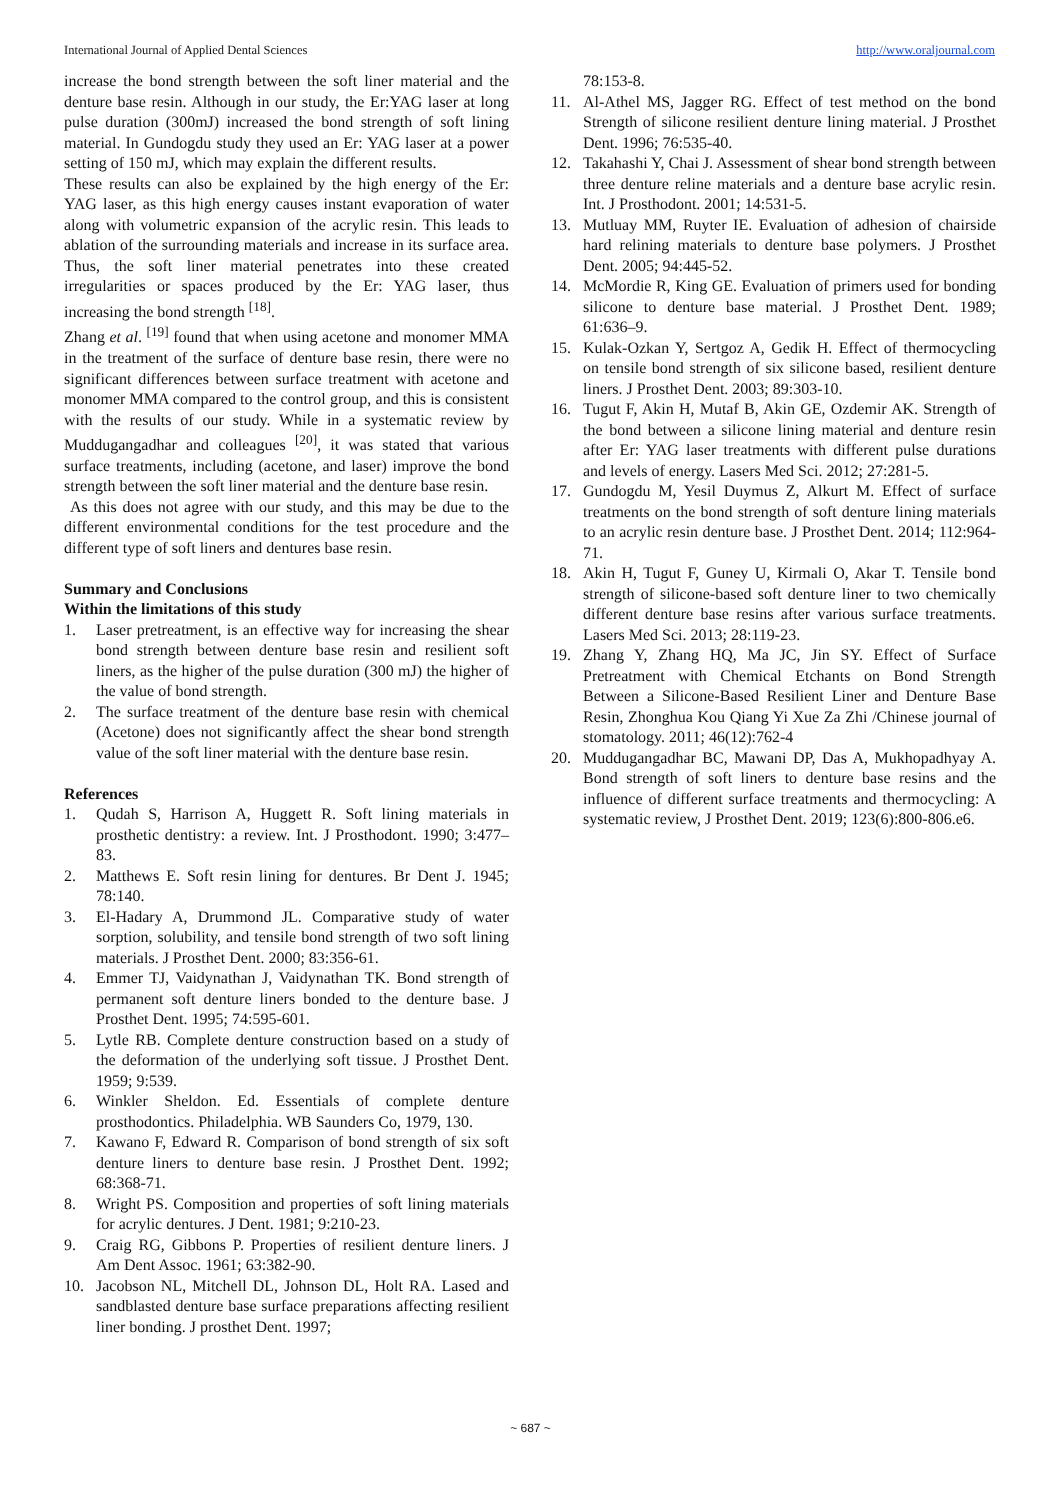International Journal of Applied Dental Sciences http://www.oraljournal.com
increase the bond strength between the soft liner material and the denture base resin. Although in our study, the Er:YAG laser at long pulse duration (300mJ) increased the bond strength of soft lining material. In Gundogdu study they used an Er: YAG laser at a power setting of 150 mJ, which may explain the different results.
These results can also be explained by the high energy of the Er: YAG laser, as this high energy causes instant evaporation of water along with volumetric expansion of the acrylic resin. This leads to ablation of the surrounding materials and increase in its surface area. Thus, the soft liner material penetrates into these created irregularities or spaces produced by the Er: YAG laser, thus increasing the bond strength <sup>[18]</sup>.
Zhang et al. <sup>[19]</sup> found that when using acetone and monomer MMA in the treatment of the surface of denture base resin, there were no significant differences between surface treatment with acetone and monomer MMA compared to the control group, and this is consistent with the results of our study. While in a systematic review by Muddugangadhar and colleagues <sup>[20]</sup>, it was stated that various surface treatments, including (acetone, and laser) improve the bond strength between the soft liner material and the denture base resin.
As this does not agree with our study, and this may be due to the different environmental conditions for the test procedure and the different type of soft liners and dentures base resin.
Summary and Conclusions
Within the limitations of this study
1. Laser pretreatment, is an effective way for increasing the shear bond strength between denture base resin and resilient soft liners, as the higher of the pulse duration (300 mJ) the higher of the value of bond strength.
2. The surface treatment of the denture base resin with chemical (Acetone) does not significantly affect the shear bond strength value of the soft liner material with the denture base resin.
References
1. Qudah S, Harrison A, Huggett R. Soft lining materials in prosthetic dentistry: a review. Int. J Prosthodont. 1990; 3:477–83.
2. Matthews E. Soft resin lining for dentures. Br Dent J. 1945; 78:140.
3. El-Hadary A, Drummond JL. Comparative study of water sorption, solubility, and tensile bond strength of two soft lining materials. J Prosthet Dent. 2000; 83:356-61.
4. Emmer TJ, Vaidynathan J, Vaidynathan TK. Bond strength of permanent soft denture liners bonded to the denture base. J Prosthet Dent. 1995; 74:595-601.
5. Lytle RB. Complete denture construction based on a study of the deformation of the underlying soft tissue. J Prosthet Dent. 1959; 9:539.
6. Winkler Sheldon. Ed. Essentials of complete denture prosthodontics. Philadelphia. WB Saunders Co, 1979, 130.
7. Kawano F, Edward R. Comparison of bond strength of six soft denture liners to denture base resin. J Prosthet Dent. 1992; 68:368-71.
8. Wright PS. Composition and properties of soft lining materials for acrylic dentures. J Dent. 1981; 9:210-23.
9. Craig RG, Gibbons P. Properties of resilient denture liners. J Am Dent Assoc. 1961; 63:382-90.
10. Jacobson NL, Mitchell DL, Johnson DL, Holt RA. Lased and sandblasted denture base surface preparations affecting resilient liner bonding. J prosthet Dent. 1997;
78:153-8.
11. Al-Athel MS, Jagger RG. Effect of test method on the bond Strength of silicone resilient denture lining material. J Prosthet Dent. 1996; 76:535-40.
12. Takahashi Y, Chai J. Assessment of shear bond strength between three denture reline materials and a denture base acrylic resin. Int. J Prosthodont. 2001; 14:531-5.
13. Mutluay MM, Ruyter IE. Evaluation of adhesion of chairside hard relining materials to denture base polymers. J Prosthet Dent. 2005; 94:445-52.
14. McMordie R, King GE. Evaluation of primers used for bonding silicone to denture base material. J Prosthet Dent. 1989; 61:636–9.
15. Kulak-Ozkan Y, Sertgoz A, Gedik H. Effect of thermocycling on tensile bond strength of six silicone based, resilient denture liners. J Prosthet Dent. 2003; 89:303-10.
16. Tugut F, Akin H, Mutaf B, Akin GE, Ozdemir AK. Strength of the bond between a silicone lining material and denture resin after Er: YAG laser treatments with different pulse durations and levels of energy. Lasers Med Sci. 2012; 27:281-5.
17. Gundogdu M, Yesil Duymus Z, Alkurt M. Effect of surface treatments on the bond strength of soft denture lining materials to an acrylic resin denture base. J Prosthet Dent. 2014; 112:964-71.
18. Akin H, Tugut F, Guney U, Kirmali O, Akar T. Tensile bond strength of silicone-based soft denture liner to two chemically different denture base resins after various surface treatments. Lasers Med Sci. 2013; 28:119-23.
19. Zhang Y, Zhang HQ, Ma JC, Jin SY. Effect of Surface Pretreatment with Chemical Etchants on Bond Strength Between a Silicone-Based Resilient Liner and Denture Base Resin, Zhonghua Kou Qiang Yi Xue Za Zhi /Chinese journal of stomatology. 2011; 46(12):762-4
20. Muddugangadhar BC, Mawani DP, Das A, Mukhopadhyay A. Bond strength of soft liners to denture base resins and the influence of different surface treatments and thermocycling: A systematic review, J Prosthet Dent. 2019; 123(6):800-806.e6.
~ 687 ~